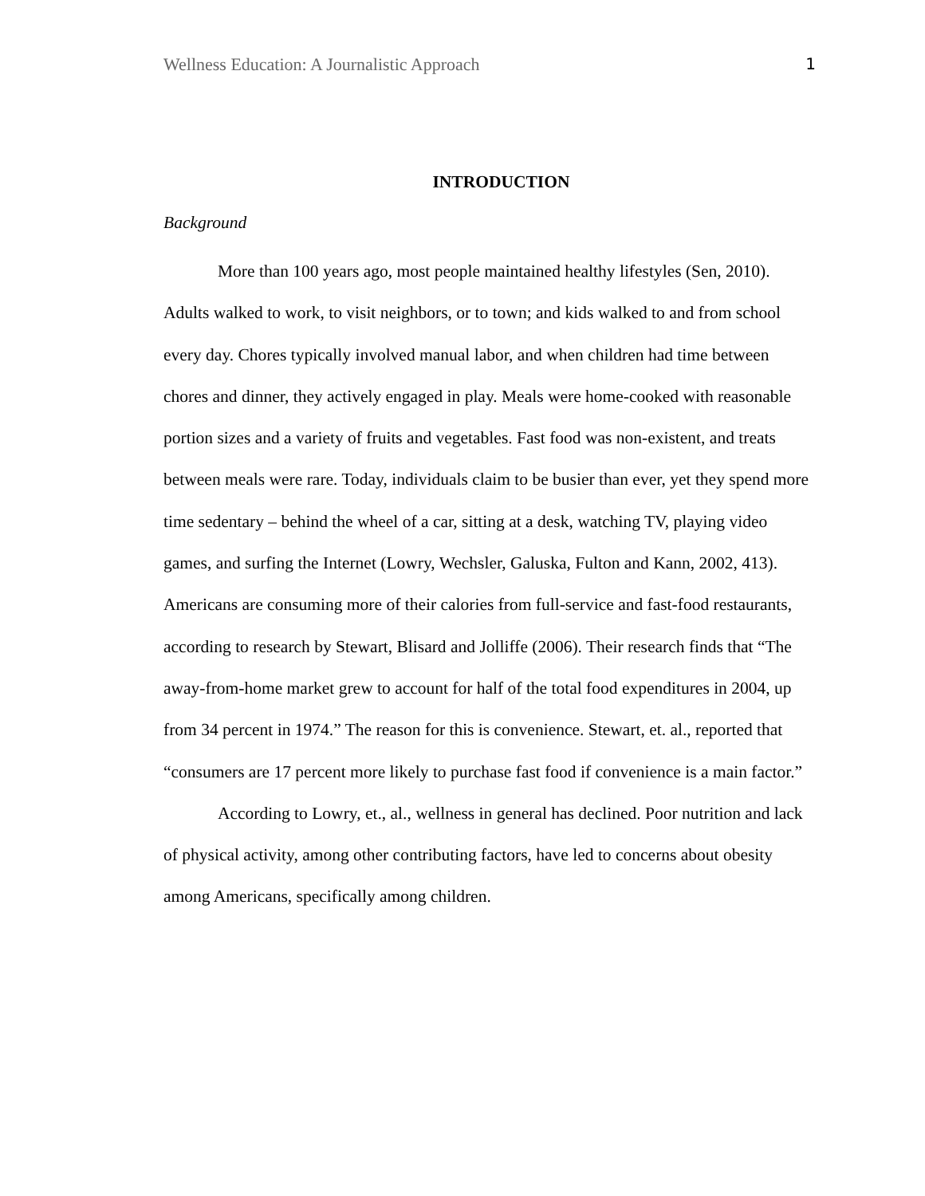Wellness Education: A Journalistic Approach 1
INTRODUCTION
Background
More than 100 years ago, most people maintained healthy lifestyles (Sen, 2010). Adults walked to work, to visit neighbors, or to town; and kids walked to and from school every day. Chores typically involved manual labor, and when children had time between chores and dinner, they actively engaged in play. Meals were home-cooked with reasonable portion sizes and a variety of fruits and vegetables. Fast food was non-existent, and treats between meals were rare. Today, individuals claim to be busier than ever, yet they spend more time sedentary – behind the wheel of a car, sitting at a desk, watching TV, playing video games, and surfing the Internet (Lowry, Wechsler, Galuska, Fulton and Kann, 2002, 413). Americans are consuming more of their calories from full-service and fast-food restaurants, according to research by Stewart, Blisard and Jolliffe (2006). Their research finds that “The away-from-home market grew to account for half of the total food expenditures in 2004, up from 34 percent in 1974.” The reason for this is convenience. Stewart, et. al., reported that “consumers are 17 percent more likely to purchase fast food if convenience is a main factor.”
According to Lowry, et., al., wellness in general has declined. Poor nutrition and lack of physical activity, among other contributing factors, have led to concerns about obesity among Americans, specifically among children.